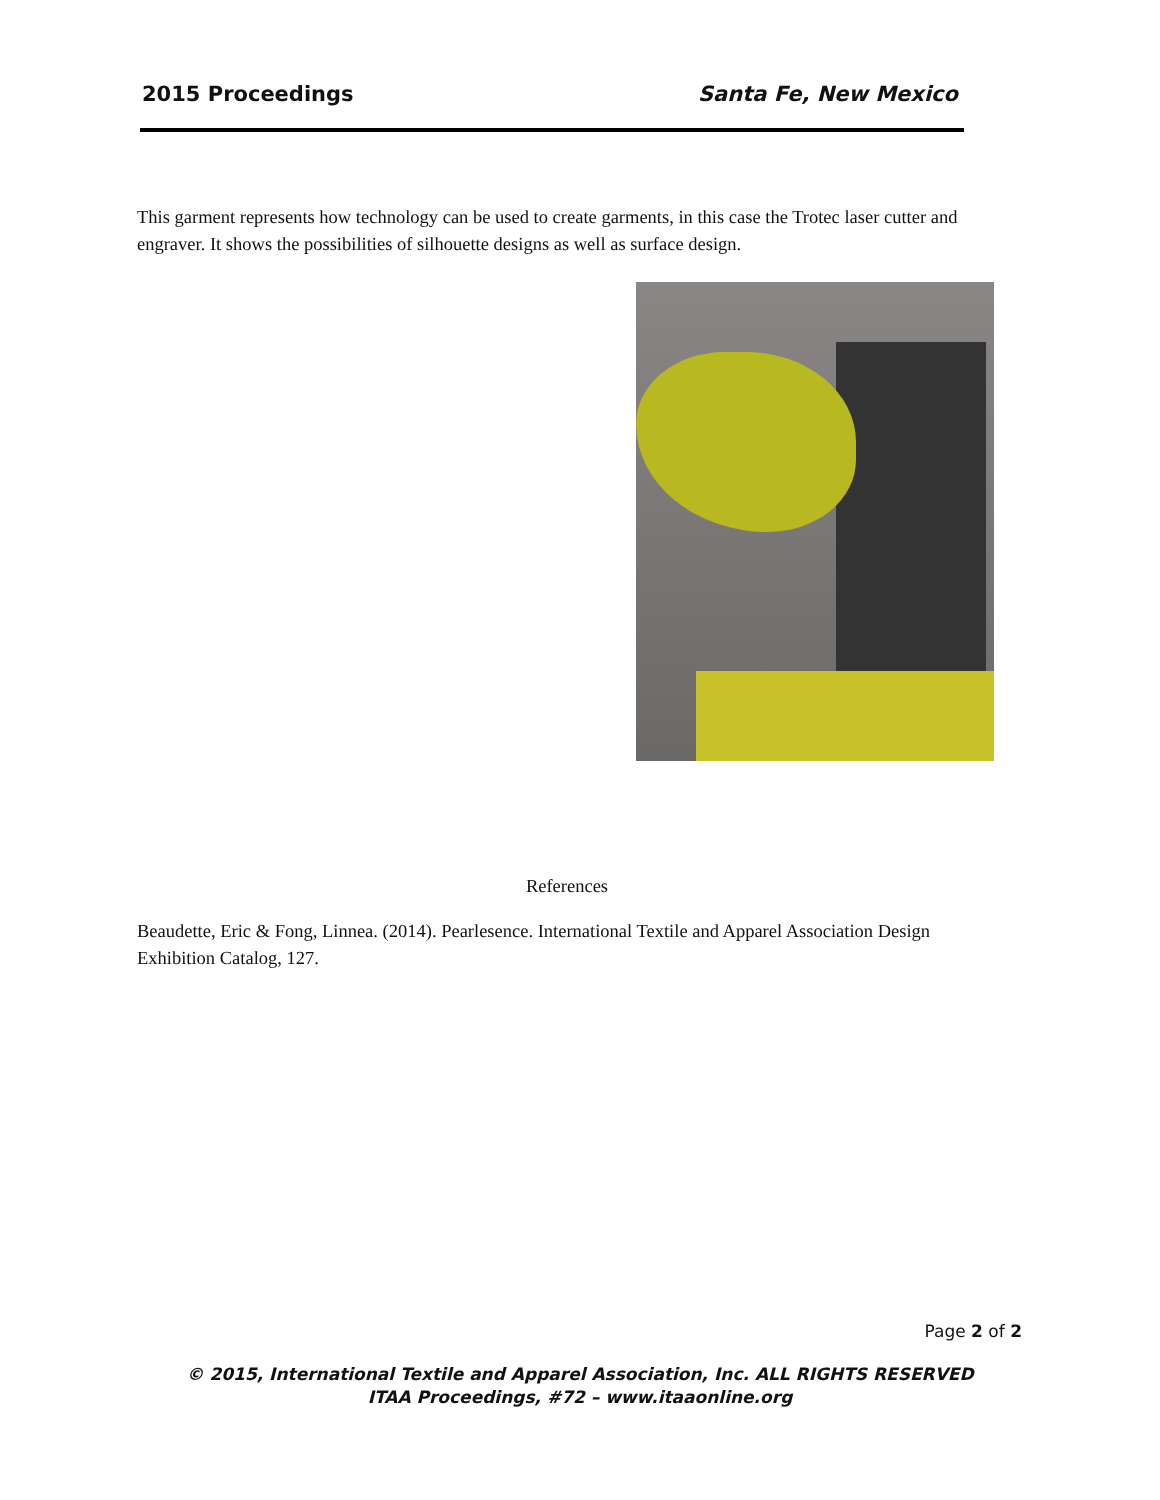2015 Proceedings Santa Fe, New Mexico
This garment represents how technology can be used to create garments, in this case the Trotec laser cutter and engraver. It shows the possibilities of silhouette designs as well as surface design.
References
Beaudette, Eric & Fong, Linnea. (2014). Pearlesence. International Textile and Apparel Association Design Exhibition Catalog, 127.
Page 2 of 2
© 2015, International Textile and Apparel Association, Inc. ALL RIGHTS RESERVED
ITAA Proceedings, #72 – www.itaaonline.org